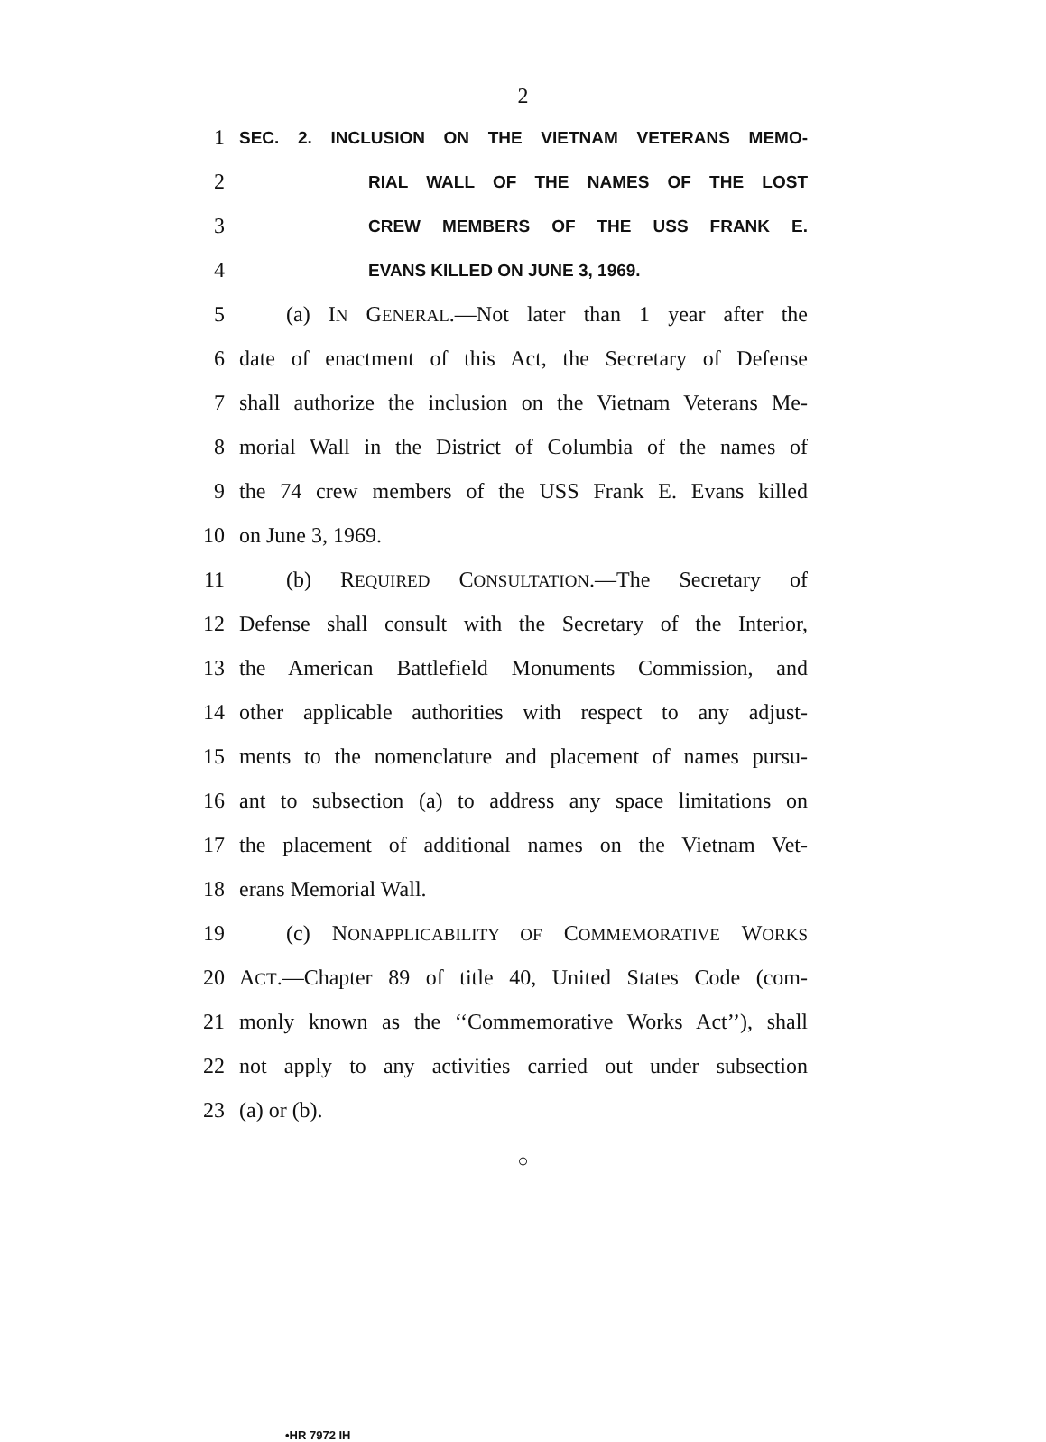2
1 SEC. 2. INCLUSION ON THE VIETNAM VETERANS MEMO-
2 RIAL WALL OF THE NAMES OF THE LOST
3 CREW MEMBERS OF THE USS FRANK E.
4 EVANS KILLED ON JUNE 3, 1969.
5 (a) IN GENERAL.—Not later than 1 year after the
6 date of enactment of this Act, the Secretary of Defense
7 shall authorize the inclusion on the Vietnam Veterans Me-
8 morial Wall in the District of Columbia of the names of
9 the 74 crew members of the USS Frank E. Evans killed
10 on June 3, 1969.
11 (b) REQUIRED CONSULTATION.—The Secretary of
12 Defense shall consult with the Secretary of the Interior,
13 the American Battlefield Monuments Commission, and
14 other applicable authorities with respect to any adjust-
15 ments to the nomenclature and placement of names pursu-
16 ant to subsection (a) to address any space limitations on
17 the placement of additional names on the Vietnam Vet-
18 erans Memorial Wall.
19 (c) NONAPPLICABILITY OF COMMEMORATIVE WORKS
20 ACT.—Chapter 89 of title 40, United States Code (com-
21 monly known as the ‘‘Commemorative Works Act’’), shall
22 not apply to any activities carried out under subsection
23 (a) or (b).
○
•HR 7972 IH